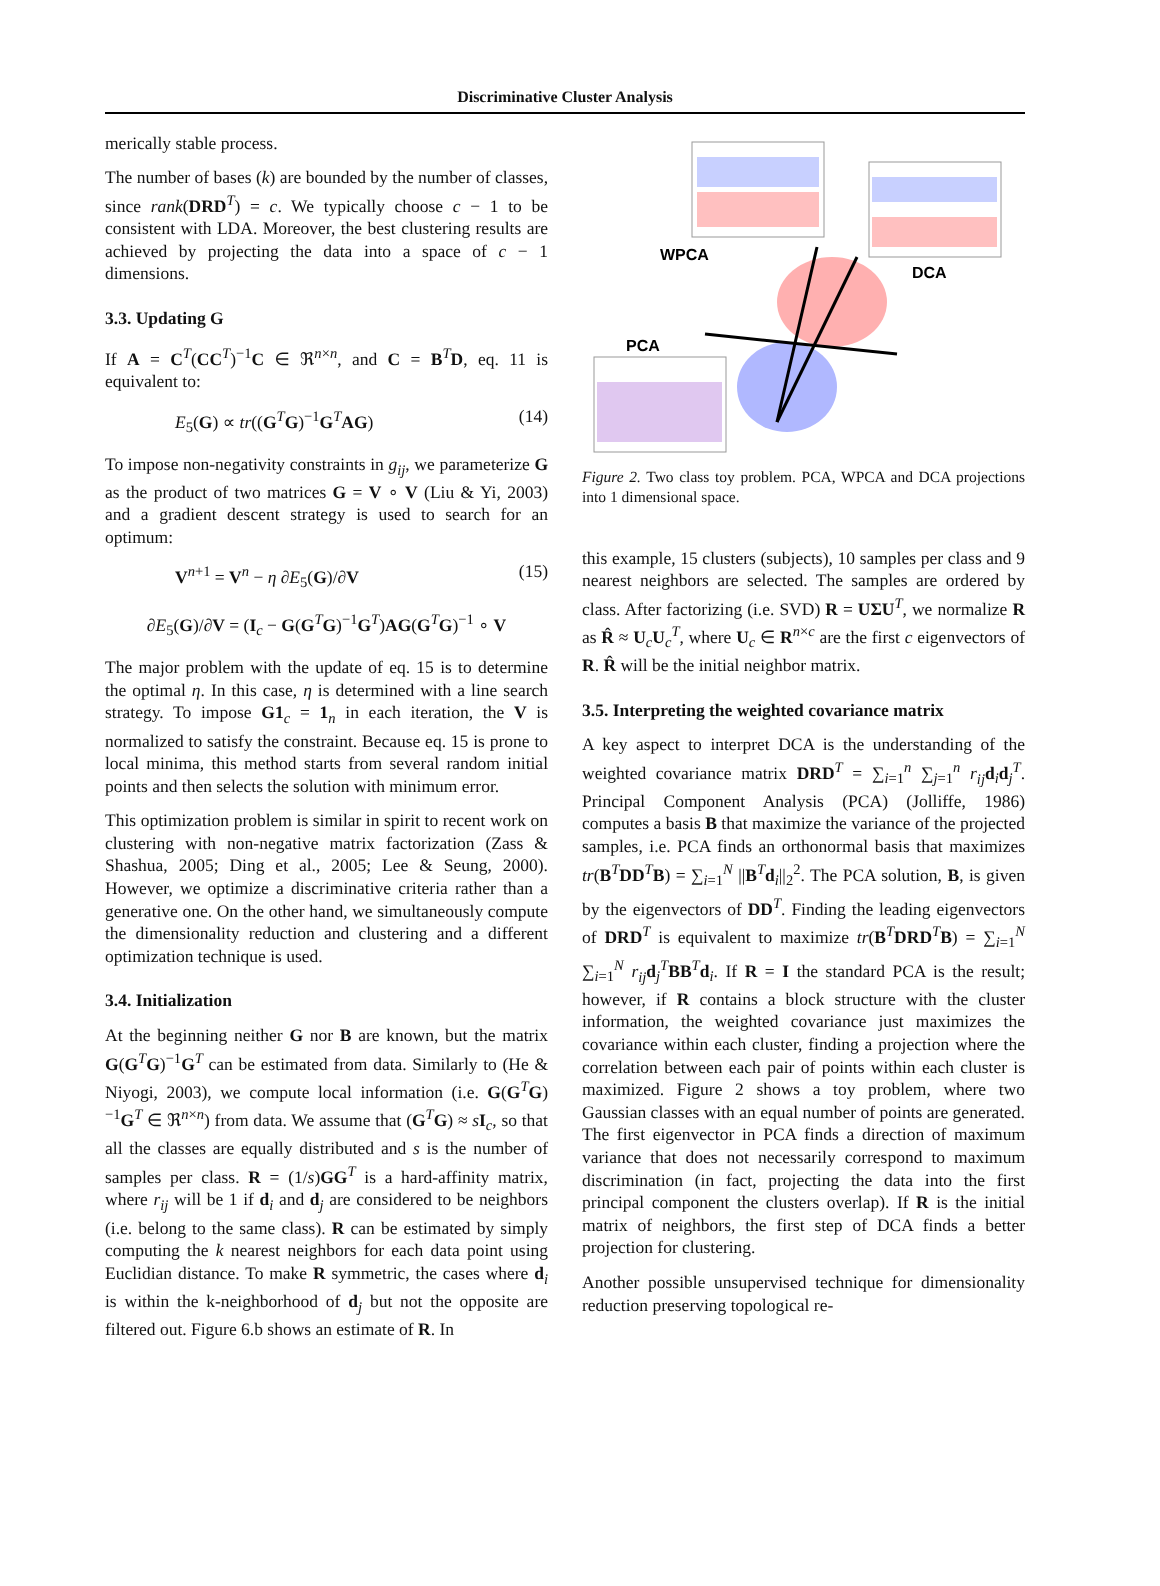Discriminative Cluster Analysis
merically stable process.
The number of bases (k) are bounded by the number of classes, since rank(DRD<sup>T</sup>) = c. We typically choose c − 1 to be consistent with LDA. Moreover, the best clustering results are achieved by projecting the data into a space of c − 1 dimensions.
3.3. Updating G
If A = C<sup>T</sup>(CC<sup>T</sup>)<sup>−1</sup>C ∈ ℜ<sup>n×n</sup>, and C = B<sup>T</sup>D, eq. 11 is equivalent to:
E<sub>5</sub>(G) ∝ tr((G<sup>T</sup>G)<sup>−1</sup>G<sup>T</sup>AG) (14)
To impose non-negativity constraints in g<sub>ij</sub>, we parameterize G as the product of two matrices G = V ∘ V (Liu & Yi, 2003) and a gradient descent strategy is used to search for an optimum:
V<sup>n+1</sup> = V<sup>n</sup> − η ∂E<sub>5</sub>(G)/∂V (15)
∂E<sub>5</sub>(G)/∂V = (I<sub>c</sub> − G(G<sup>T</sup>G)<sup>−1</sup>G<sup>T</sup>)AG(G<sup>T</sup>G)<sup>−1</sup> ∘ V
The major problem with the update of eq. 15 is to determine the optimal η. In this case, η is determined with a line search strategy. To impose G1<sub>c</sub> = 1<sub>n</sub> in each iteration, the V is normalized to satisfy the constraint. Because eq. 15 is prone to local minima, this method starts from several random initial points and then selects the solution with minimum error.
This optimization problem is similar in spirit to recent work on clustering with non-negative matrix factorization (Zass & Shashua, 2005; Ding et al., 2005; Lee & Seung, 2000). However, we optimize a discriminative criteria rather than a generative one. On the other hand, we simultaneously compute the dimensionality reduction and clustering and a different optimization technique is used.
3.4. Initialization
At the beginning neither G nor B are known, but the matrix G(G<sup>T</sup>G)<sup>−1</sup>G<sup>T</sup> can be estimated from data. Similarly to (He & Niyogi, 2003), we compute local information (i.e. G(G<sup>T</sup>G)<sup>−1</sup>G<sup>T</sup> ∈ ℜ<sup>n×n</sup>) from data. We assume that (G<sup>T</sup>G) ≈ sI<sub>c</sub>, so that all the classes are equally distributed and s is the number of samples per class. R = (1/s)GG<sup>T</sup> is a hard-affinity matrix, where r<sub>ij</sub> will be 1 if d<sub>i</sub> and d<sub>j</sub> are considered to be neighbors (i.e. belong to the same class). R can be estimated by simply computing the k nearest neighbors for each data point using Euclidian distance. To make R symmetric, the cases where d<sub>i</sub> is within the k-neighborhood of d<sub>j</sub> but not the opposite are filtered out. Figure 6.b shows an estimate of R. In
WPCA
DCA
PCA
Figure 2. Two class toy problem. PCA, WPCA and DCA projections into 1 dimensional space.
this example, 15 clusters (subjects), 10 samples per class and 9 nearest neighbors are selected. The samples are ordered by class. After factorizing (i.e. SVD) R = UΣU<sup>T</sup>, we normalize R as R̂ ≈ U<sub>c</sub>U<sub>c</sub><sup>T</sup>, where U<sub>c</sub> ∈ R<sup>n×c</sup> are the first c eigenvectors of R. R̂ will be the initial neighbor matrix.
3.5. Interpreting the weighted covariance matrix
A key aspect to interpret DCA is the understanding of the weighted covariance matrix DRD<sup>T</sup> = ∑<sub>i=1</sub><sup>n</sup> ∑<sub>j=1</sub><sup>n</sup> r<sub>ij</sub> d<sub>i</sub>d<sub>j</sub><sup>T</sup>. Principal Component Analysis (PCA) (Jolliffe, 1986) computes a basis B that maximize the variance of the projected samples, i.e. PCA finds an orthonormal basis that maximizes tr(B<sup>T</sup>DD<sup>T</sup>B) = ∑<sub>i=1</sub><sup>N</sup> ||B<sup>T</sup>d<sub>i</sub>||<sub>2</sub><sup>2</sup>. The PCA solution, B, is given by the eigenvectors of DD<sup>T</sup>. Finding the leading eigenvectors of DRD<sup>T</sup> is equivalent to maximize tr(B<sup>T</sup>DRD<sup>T</sup>B) = ∑<sub>i=1</sub><sup>N</sup> ∑<sub>i=1</sub><sup>N</sup> r<sub>ij</sub> d<sub>j</sub><sup>T</sup>BB<sup>T</sup>d<sub>i</sub>. If R = I the standard PCA is the result; however, if R contains a block structure with the cluster information, the weighted covariance just maximizes the covariance within each cluster, finding a projection where the correlation between each pair of points within each cluster is maximized. Figure 2 shows a toy problem, where two Gaussian classes with an equal number of points are generated. The first eigenvector in PCA finds a direction of maximum variance that does not necessarily correspond to maximum discrimination (in fact, projecting the data into the first principal component the clusters overlap). If R is the initial matrix of neighbors, the first step of DCA finds a better projection for clustering.
Another possible unsupervised technique for dimensionality reduction preserving topological re-